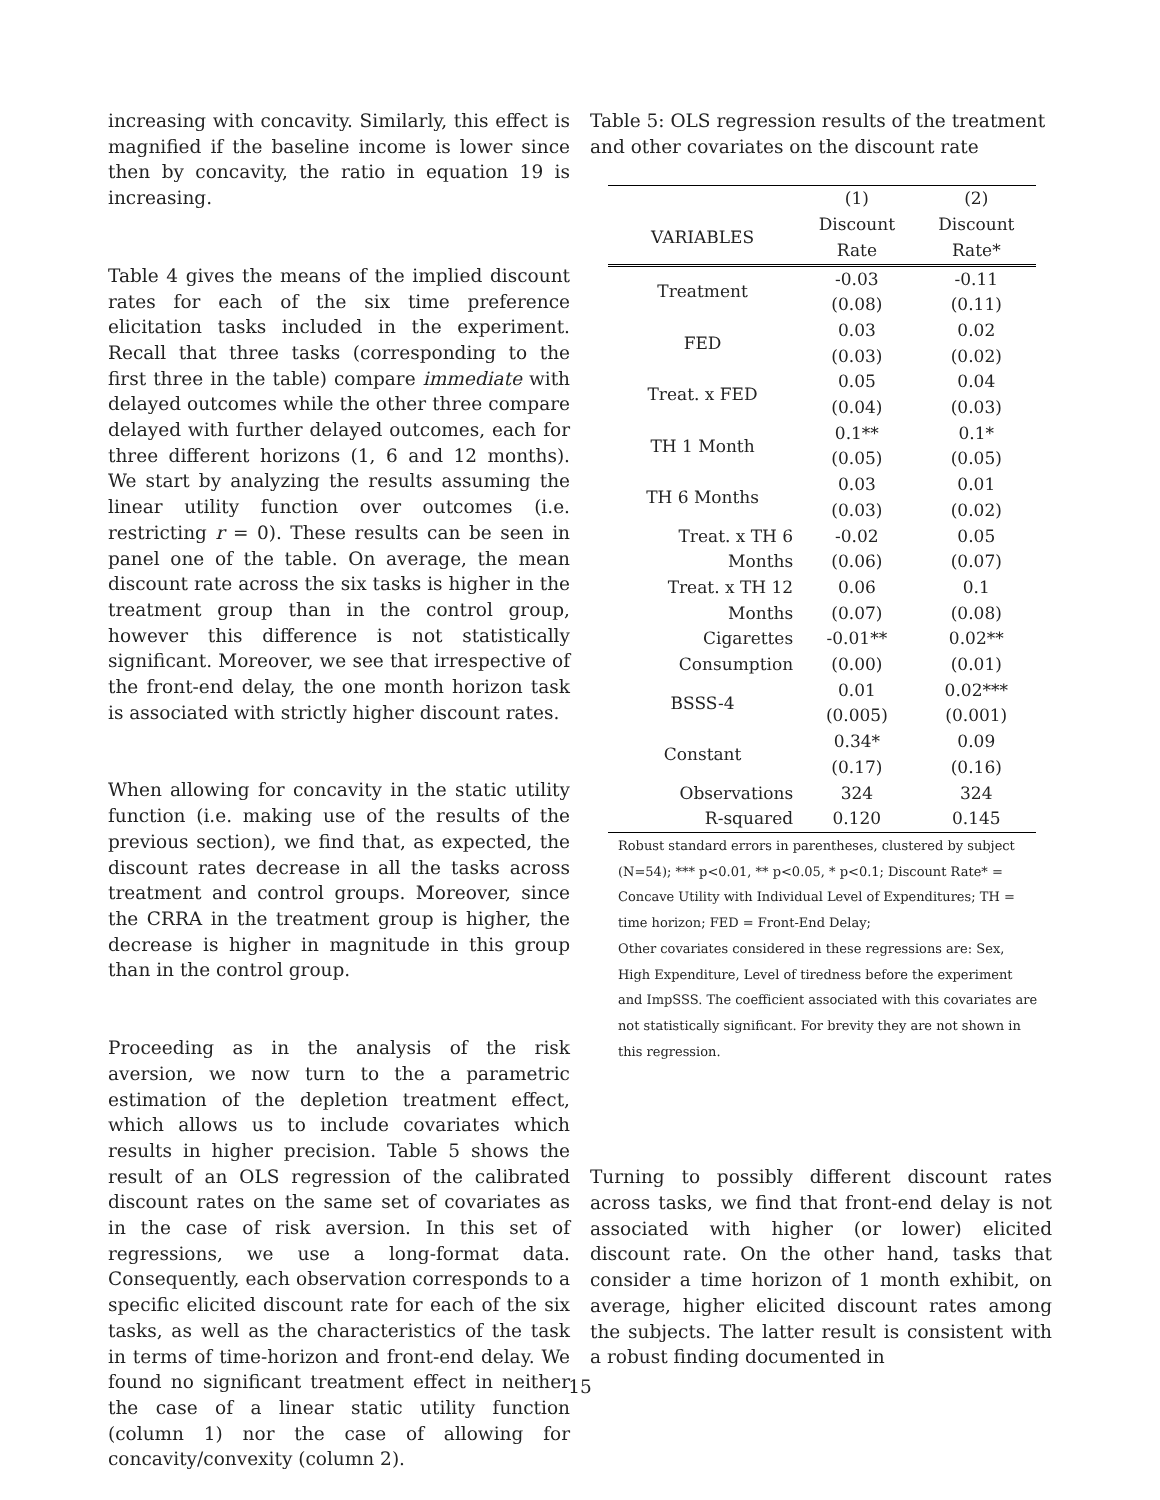increasing with concavity. Similarly, this effect is magnified if the baseline income is lower since then by concavity, the ratio in equation 19 is increasing.
Table 4 gives the means of the implied discount rates for each of the six time preference elicitation tasks included in the experiment. Recall that three tasks (corresponding to the first three in the table) compare immediate with delayed outcomes while the other three compare delayed with further delayed outcomes, each for three different horizons (1, 6 and 12 months). We start by analyzing the results assuming the linear utility function over outcomes (i.e. restricting r = 0). These results can be seen in panel one of the table. On average, the mean discount rate across the six tasks is higher in the treatment group than in the control group, however this difference is not statistically significant. Moreover, we see that irrespective of the front-end delay, the one month horizon task is associated with strictly higher discount rates.
When allowing for concavity in the static utility function (i.e. making use of the results of the previous section), we find that, as expected, the discount rates decrease in all the tasks across treatment and control groups. Moreover, since the CRRA in the treatment group is higher, the decrease is higher in magnitude in this group than in the control group.
Proceeding as in the analysis of the risk aversion, we now turn to the a parametric estimation of the depletion treatment effect, which allows us to include covariates which results in higher precision. Table 5 shows the result of an OLS regression of the calibrated discount rates on the same set of covariates as in the case of risk aversion. In this set of regressions, we use a long-format data. Consequently, each observation corresponds to a specific elicited discount rate for each of the six tasks, as well as the characteristics of the task in terms of time-horizon and front-end delay. We found no significant treatment effect in neither the case of a linear static utility function (column 1) nor the case of allowing for concavity/convexity (column 2).
Table 5: OLS regression results of the treatment and other covariates on the discount rate
| | (1) | (2) |
| VARIABLES | Discount | Discount |
| | Rate | Rate* |
| Treatment | -0.03 | -0.11 |
| | (0.08) | (0.11) |
| FED | 0.03 | 0.02 |
| | (0.03) | (0.02) |
| Treat. x FED | 0.05 | 0.04 |
| | (0.04) | (0.03) |
| TH 1 Month | 0.1** | 0.1* |
| | (0.05) | (0.05) |
| TH 6 Months | 0.03 | 0.01 |
| | (0.03) | (0.02) |
| Treat. x TH 6 | -0.02 | 0.05 |
| Months | (0.06) | (0.07) |
| Treat. x TH 12 | 0.06 | 0.1 |
| Months | (0.07) | (0.08) |
| Cigarettes | -0.01** | 0.02** |
| Consumption | (0.00) | (0.01) |
| BSSS-4 | 0.01 | 0.02*** |
| | (0.005) | (0.001) |
| Constant | 0.34* | 0.09 |
| | (0.17) | (0.16) |
| Observations | 324 | 324 |
| R-squared | 0.120 | 0.145 |
Robust standard errors in parentheses, clustered by subject (N=54); *** p<0.01, ** p<0.05, * p<0.1; Discount Rate* = Concave Utility with Individual Level of Expenditures; TH = time horizon; FED = Front-End Delay;
Other covariates considered in these regressions are: Sex, High Expenditure, Level of tiredness before the experiment and ImpSSS. The coefficient associated with this covariates are not statistically significant. For brevity they are not shown in this regression.
Turning to possibly different discount rates across tasks, we find that front-end delay is not associated with higher (or lower) elicited discount rate. On the other hand, tasks that consider a time horizon of 1 month exhibit, on average, higher elicited discount rates among the subjects. The latter result is consistent with a robust finding documented in
15